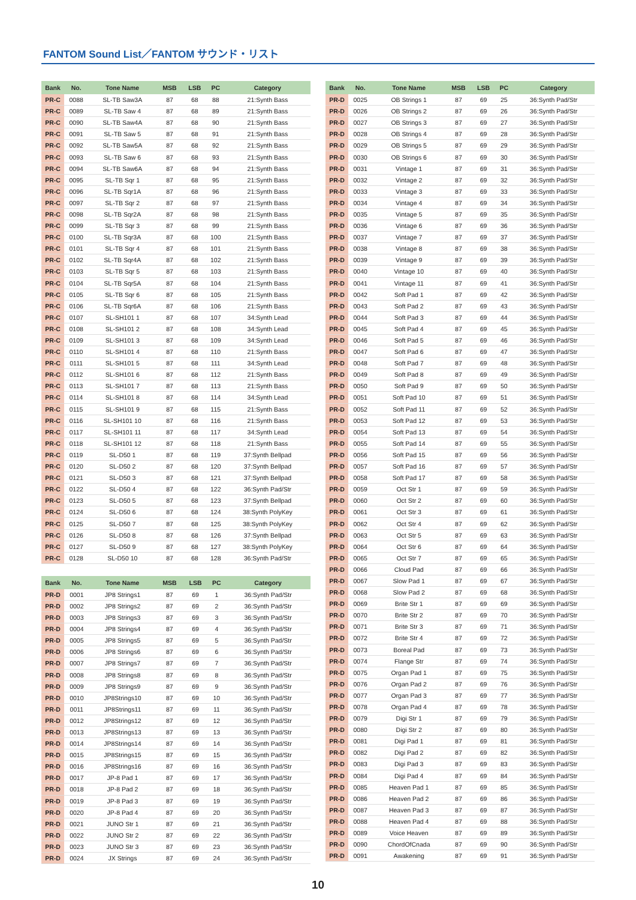FANTOM Sound List／FANTOM サウンド・リスト
| Bank | No. | Tone Name | MSB | LSB | PC | Category |
| --- | --- | --- | --- | --- | --- | --- |
| PR-C | 0088 | SL-TB Saw3A | 87 | 68 | 88 | 21:Synth Bass |
| PR-C | 0089 | SL-TB Saw 4 | 87 | 68 | 89 | 21:Synth Bass |
| PR-C | 0090 | SL-TB Saw4A | 87 | 68 | 90 | 21:Synth Bass |
| PR-C | 0091 | SL-TB Saw 5 | 87 | 68 | 91 | 21:Synth Bass |
| PR-C | 0092 | SL-TB Saw5A | 87 | 68 | 92 | 21:Synth Bass |
| PR-C | 0093 | SL-TB Saw 6 | 87 | 68 | 93 | 21:Synth Bass |
| PR-C | 0094 | SL-TB Saw6A | 87 | 68 | 94 | 21:Synth Bass |
| PR-C | 0095 | SL-TB Sqr 1 | 87 | 68 | 95 | 21:Synth Bass |
| PR-C | 0096 | SL-TB Sqr1A | 87 | 68 | 96 | 21:Synth Bass |
| PR-C | 0097 | SL-TB Sqr 2 | 87 | 68 | 97 | 21:Synth Bass |
| PR-C | 0098 | SL-TB Sqr2A | 87 | 68 | 98 | 21:Synth Bass |
| PR-C | 0099 | SL-TB Sqr 3 | 87 | 68 | 99 | 21:Synth Bass |
| PR-C | 0100 | SL-TB Sqr3A | 87 | 68 | 100 | 21:Synth Bass |
| PR-C | 0101 | SL-TB Sqr 4 | 87 | 68 | 101 | 21:Synth Bass |
| PR-C | 0102 | SL-TB Sqr4A | 87 | 68 | 102 | 21:Synth Bass |
| PR-C | 0103 | SL-TB Sqr 5 | 87 | 68 | 103 | 21:Synth Bass |
| PR-C | 0104 | SL-TB Sqr5A | 87 | 68 | 104 | 21:Synth Bass |
| PR-C | 0105 | SL-TB Sqr 6 | 87 | 68 | 105 | 21:Synth Bass |
| PR-C | 0106 | SL-TB Sqr6A | 87 | 68 | 106 | 21:Synth Bass |
| PR-C | 0107 | SL-SH101 1 | 87 | 68 | 107 | 34:Synth Lead |
| PR-C | 0108 | SL-SH101 2 | 87 | 68 | 108 | 34:Synth Lead |
| PR-C | 0109 | SL-SH101 3 | 87 | 68 | 109 | 34:Synth Lead |
| PR-C | 0110 | SL-SH101 4 | 87 | 68 | 110 | 21:Synth Bass |
| PR-C | 0111 | SL-SH101 5 | 87 | 68 | 111 | 34:Synth Lead |
| PR-C | 0112 | SL-SH101 6 | 87 | 68 | 112 | 21:Synth Bass |
| PR-C | 0113 | SL-SH101 7 | 87 | 68 | 113 | 21:Synth Bass |
| PR-C | 0114 | SL-SH101 8 | 87 | 68 | 114 | 34:Synth Lead |
| PR-C | 0115 | SL-SH101 9 | 87 | 68 | 115 | 21:Synth Bass |
| PR-C | 0116 | SL-SH101 10 | 87 | 68 | 116 | 21:Synth Bass |
| PR-C | 0117 | SL-SH101 11 | 87 | 68 | 117 | 34:Synth Lead |
| PR-C | 0118 | SL-SH101 12 | 87 | 68 | 118 | 21:Synth Bass |
| PR-C | 0119 | SL-D50 1 | 87 | 68 | 119 | 37:Synth Bellpad |
| PR-C | 0120 | SL-D50 2 | 87 | 68 | 120 | 37:Synth Bellpad |
| PR-C | 0121 | SL-D50 3 | 87 | 68 | 121 | 37:Synth Bellpad |
| PR-C | 0122 | SL-D50 4 | 87 | 68 | 122 | 36:Synth Pad/Str |
| PR-C | 0123 | SL-D50 5 | 87 | 68 | 123 | 37:Synth Bellpad |
| PR-C | 0124 | SL-D50 6 | 87 | 68 | 124 | 38:Synth PolyKey |
| PR-C | 0125 | SL-D50 7 | 87 | 68 | 125 | 38:Synth PolyKey |
| PR-C | 0126 | SL-D50 8 | 87 | 68 | 126 | 37:Synth Bellpad |
| PR-C | 0127 | SL-D50 9 | 87 | 68 | 127 | 38:Synth PolyKey |
| PR-C | 0128 | SL-D50 10 | 87 | 68 | 128 | 36:Synth Pad/Str |
| Bank | No. | Tone Name | MSB | LSB | PC | Category |
| --- | --- | --- | --- | --- | --- | --- |
| PR-D | 0001 | JP8 Strings1 | 87 | 69 | 1 | 36:Synth Pad/Str |
| PR-D | 0002 | JP8 Strings2 | 87 | 69 | 2 | 36:Synth Pad/Str |
| PR-D | 0003 | JP8 Strings3 | 87 | 69 | 3 | 36:Synth Pad/Str |
| PR-D | 0004 | JP8 Strings4 | 87 | 69 | 4 | 36:Synth Pad/Str |
| PR-D | 0005 | JP8 Strings5 | 87 | 69 | 5 | 36:Synth Pad/Str |
| PR-D | 0006 | JP8 Strings6 | 87 | 69 | 6 | 36:Synth Pad/Str |
| PR-D | 0007 | JP8 Strings7 | 87 | 69 | 7 | 36:Synth Pad/Str |
| PR-D | 0008 | JP8 Strings8 | 87 | 69 | 8 | 36:Synth Pad/Str |
| PR-D | 0009 | JP8 Strings9 | 87 | 69 | 9 | 36:Synth Pad/Str |
| PR-D | 0010 | JP8Strings10 | 87 | 69 | 10 | 36:Synth Pad/Str |
| PR-D | 0011 | JP8Strings11 | 87 | 69 | 11 | 36:Synth Pad/Str |
| PR-D | 0012 | JP8Strings12 | 87 | 69 | 12 | 36:Synth Pad/Str |
| PR-D | 0013 | JP8Strings13 | 87 | 69 | 13 | 36:Synth Pad/Str |
| PR-D | 0014 | JP8Strings14 | 87 | 69 | 14 | 36:Synth Pad/Str |
| PR-D | 0015 | JP8Strings15 | 87 | 69 | 15 | 36:Synth Pad/Str |
| PR-D | 0016 | JP8Strings16 | 87 | 69 | 16 | 36:Synth Pad/Str |
| PR-D | 0017 | JP-8 Pad 1 | 87 | 69 | 17 | 36:Synth Pad/Str |
| PR-D | 0018 | JP-8 Pad 2 | 87 | 69 | 18 | 36:Synth Pad/Str |
| PR-D | 0019 | JP-8 Pad 3 | 87 | 69 | 19 | 36:Synth Pad/Str |
| PR-D | 0020 | JP-8 Pad 4 | 87 | 69 | 20 | 36:Synth Pad/Str |
| PR-D | 0021 | JUNO Str 1 | 87 | 69 | 21 | 36:Synth Pad/Str |
| PR-D | 0022 | JUNO Str 2 | 87 | 69 | 22 | 36:Synth Pad/Str |
| PR-D | 0023 | JUNO Str 3 | 87 | 69 | 23 | 36:Synth Pad/Str |
| PR-D | 0024 | JX Strings | 87 | 69 | 24 | 36:Synth Pad/Str |
| Bank | No. | Tone Name | MSB | LSB | PC | Category |
| --- | --- | --- | --- | --- | --- | --- |
| PR-D | 0025 | OB Strings 1 | 87 | 69 | 25 | 36:Synth Pad/Str |
| PR-D | 0026 | OB Strings 2 | 87 | 69 | 26 | 36:Synth Pad/Str |
| PR-D | 0027 | OB Strings 3 | 87 | 69 | 27 | 36:Synth Pad/Str |
| PR-D | 0028 | OB Strings 4 | 87 | 69 | 28 | 36:Synth Pad/Str |
| PR-D | 0029 | OB Strings 5 | 87 | 69 | 29 | 36:Synth Pad/Str |
| PR-D | 0030 | OB Strings 6 | 87 | 69 | 30 | 36:Synth Pad/Str |
| PR-D | 0031 | Vintage 1 | 87 | 69 | 31 | 36:Synth Pad/Str |
| PR-D | 0032 | Vintage 2 | 87 | 69 | 32 | 36:Synth Pad/Str |
| PR-D | 0033 | Vintage 3 | 87 | 69 | 33 | 36:Synth Pad/Str |
| PR-D | 0034 | Vintage 4 | 87 | 69 | 34 | 36:Synth Pad/Str |
| PR-D | 0035 | Vintage 5 | 87 | 69 | 35 | 36:Synth Pad/Str |
| PR-D | 0036 | Vintage 6 | 87 | 69 | 36 | 36:Synth Pad/Str |
| PR-D | 0037 | Vintage 7 | 87 | 69 | 37 | 36:Synth Pad/Str |
| PR-D | 0038 | Vintage 8 | 87 | 69 | 38 | 36:Synth Pad/Str |
| PR-D | 0039 | Vintage 9 | 87 | 69 | 39 | 36:Synth Pad/Str |
| PR-D | 0040 | Vintage 10 | 87 | 69 | 40 | 36:Synth Pad/Str |
| PR-D | 0041 | Vintage 11 | 87 | 69 | 41 | 36:Synth Pad/Str |
| PR-D | 0042 | Soft Pad 1 | 87 | 69 | 42 | 36:Synth Pad/Str |
| PR-D | 0043 | Soft Pad 2 | 87 | 69 | 43 | 36:Synth Pad/Str |
| PR-D | 0044 | Soft Pad 3 | 87 | 69 | 44 | 36:Synth Pad/Str |
| PR-D | 0045 | Soft Pad 4 | 87 | 69 | 45 | 36:Synth Pad/Str |
| PR-D | 0046 | Soft Pad 5 | 87 | 69 | 46 | 36:Synth Pad/Str |
| PR-D | 0047 | Soft Pad 6 | 87 | 69 | 47 | 36:Synth Pad/Str |
| PR-D | 0048 | Soft Pad 7 | 87 | 69 | 48 | 36:Synth Pad/Str |
| PR-D | 0049 | Soft Pad 8 | 87 | 69 | 49 | 36:Synth Pad/Str |
| PR-D | 0050 | Soft Pad 9 | 87 | 69 | 50 | 36:Synth Pad/Str |
| PR-D | 0051 | Soft Pad 10 | 87 | 69 | 51 | 36:Synth Pad/Str |
| PR-D | 0052 | Soft Pad 11 | 87 | 69 | 52 | 36:Synth Pad/Str |
| PR-D | 0053 | Soft Pad 12 | 87 | 69 | 53 | 36:Synth Pad/Str |
| PR-D | 0054 | Soft Pad 13 | 87 | 69 | 54 | 36:Synth Pad/Str |
| PR-D | 0055 | Soft Pad 14 | 87 | 69 | 55 | 36:Synth Pad/Str |
| PR-D | 0056 | Soft Pad 15 | 87 | 69 | 56 | 36:Synth Pad/Str |
| PR-D | 0057 | Soft Pad 16 | 87 | 69 | 57 | 36:Synth Pad/Str |
| PR-D | 0058 | Soft Pad 17 | 87 | 69 | 58 | 36:Synth Pad/Str |
| PR-D | 0059 | Oct Str 1 | 87 | 69 | 59 | 36:Synth Pad/Str |
| PR-D | 0060 | Oct Str 2 | 87 | 69 | 60 | 36:Synth Pad/Str |
| PR-D | 0061 | Oct Str 3 | 87 | 69 | 61 | 36:Synth Pad/Str |
| PR-D | 0062 | Oct Str 4 | 87 | 69 | 62 | 36:Synth Pad/Str |
| PR-D | 0063 | Oct Str 5 | 87 | 69 | 63 | 36:Synth Pad/Str |
| PR-D | 0064 | Oct Str 6 | 87 | 69 | 64 | 36:Synth Pad/Str |
| PR-D | 0065 | Oct Str 7 | 87 | 69 | 65 | 36:Synth Pad/Str |
| PR-D | 0066 | Cloud Pad | 87 | 69 | 66 | 36:Synth Pad/Str |
| PR-D | 0067 | Slow Pad 1 | 87 | 69 | 67 | 36:Synth Pad/Str |
| PR-D | 0068 | Slow Pad 2 | 87 | 69 | 68 | 36:Synth Pad/Str |
| PR-D | 0069 | Brite Str 1 | 87 | 69 | 69 | 36:Synth Pad/Str |
| PR-D | 0070 | Brite Str 2 | 87 | 69 | 70 | 36:Synth Pad/Str |
| PR-D | 0071 | Brite Str 3 | 87 | 69 | 71 | 36:Synth Pad/Str |
| PR-D | 0072 | Brite Str 4 | 87 | 69 | 72 | 36:Synth Pad/Str |
| PR-D | 0073 | Boreal Pad | 87 | 69 | 73 | 36:Synth Pad/Str |
| PR-D | 0074 | Flange Str | 87 | 69 | 74 | 36:Synth Pad/Str |
| PR-D | 0075 | Organ Pad 1 | 87 | 69 | 75 | 36:Synth Pad/Str |
| PR-D | 0076 | Organ Pad 2 | 87 | 69 | 76 | 36:Synth Pad/Str |
| PR-D | 0077 | Organ Pad 3 | 87 | 69 | 77 | 36:Synth Pad/Str |
| PR-D | 0078 | Organ Pad 4 | 87 | 69 | 78 | 36:Synth Pad/Str |
| PR-D | 0079 | Digi Str 1 | 87 | 69 | 79 | 36:Synth Pad/Str |
| PR-D | 0080 | Digi Str 2 | 87 | 69 | 80 | 36:Synth Pad/Str |
| PR-D | 0081 | Digi Pad 1 | 87 | 69 | 81 | 36:Synth Pad/Str |
| PR-D | 0082 | Digi Pad 2 | 87 | 69 | 82 | 36:Synth Pad/Str |
| PR-D | 0083 | Digi Pad 3 | 87 | 69 | 83 | 36:Synth Pad/Str |
| PR-D | 0084 | Digi Pad 4 | 87 | 69 | 84 | 36:Synth Pad/Str |
| PR-D | 0085 | Heaven Pad 1 | 87 | 69 | 85 | 36:Synth Pad/Str |
| PR-D | 0086 | Heaven Pad 2 | 87 | 69 | 86 | 36:Synth Pad/Str |
| PR-D | 0087 | Heaven Pad 3 | 87 | 69 | 87 | 36:Synth Pad/Str |
| PR-D | 0088 | Heaven Pad 4 | 87 | 69 | 88 | 36:Synth Pad/Str |
| PR-D | 0089 | Voice Heaven | 87 | 69 | 89 | 36:Synth Pad/Str |
| PR-D | 0090 | ChordOfCnada | 87 | 69 | 90 | 36:Synth Pad/Str |
| PR-D | 0091 | Awakening | 87 | 69 | 91 | 36:Synth Pad/Str |
10